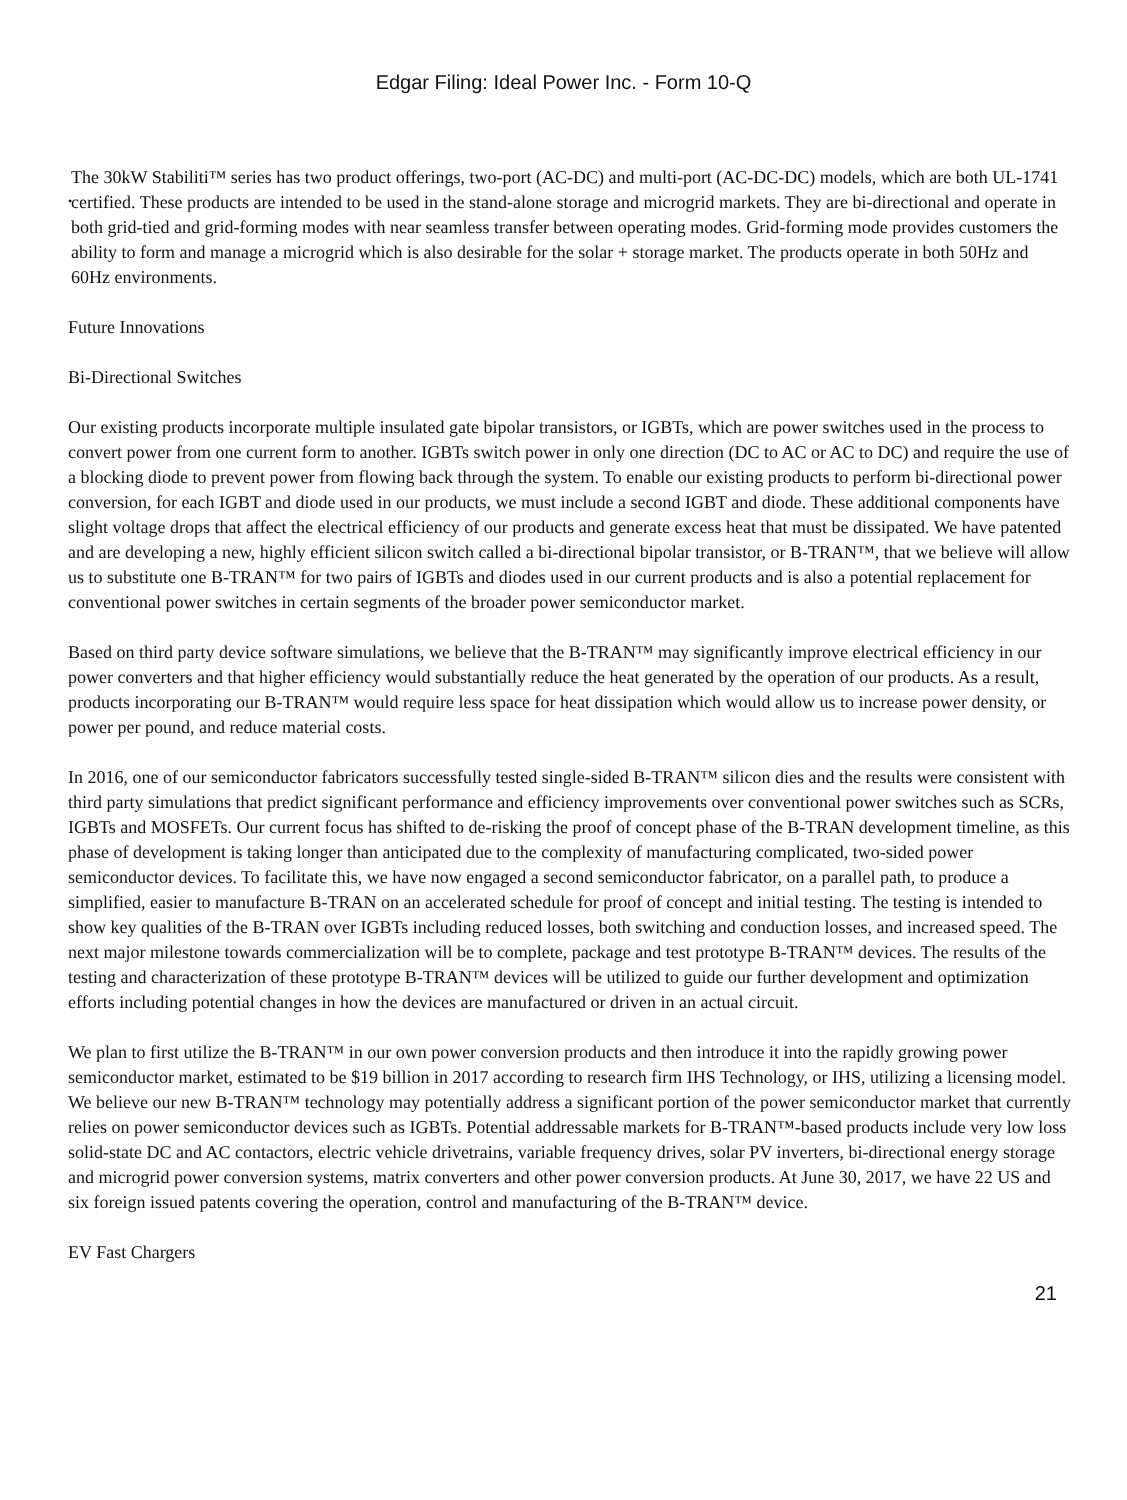Edgar Filing: Ideal Power Inc. - Form 10-Q
•
The 30kW Stabiliti™ series has two product offerings, two-port (AC-DC) and multi-port (AC-DC-DC) models, which are both UL-1741 certified. These products are intended to be used in the stand-alone storage and microgrid markets. They are bi-directional and operate in both grid-tied and grid-forming modes with near seamless transfer between operating modes. Grid-forming mode provides customers the ability to form and manage a microgrid which is also desirable for the solar + storage market. The products operate in both 50Hz and 60Hz environments.
Future Innovations
Bi-Directional Switches
Our existing products incorporate multiple insulated gate bipolar transistors, or IGBTs, which are power switches used in the process to convert power from one current form to another. IGBTs switch power in only one direction (DC to AC or AC to DC) and require the use of a blocking diode to prevent power from flowing back through the system. To enable our existing products to perform bi-directional power conversion, for each IGBT and diode used in our products, we must include a second IGBT and diode. These additional components have slight voltage drops that affect the electrical efficiency of our products and generate excess heat that must be dissipated. We have patented and are developing a new, highly efficient silicon switch called a bi-directional bipolar transistor, or B-TRAN™, that we believe will allow us to substitute one B-TRAN™ for two pairs of IGBTs and diodes used in our current products and is also a potential replacement for conventional power switches in certain segments of the broader power semiconductor market.
Based on third party device software simulations, we believe that the B-TRAN™ may significantly improve electrical efficiency in our power converters and that higher efficiency would substantially reduce the heat generated by the operation of our products. As a result, products incorporating our B-TRAN™ would require less space for heat dissipation which would allow us to increase power density, or power per pound, and reduce material costs.
In 2016, one of our semiconductor fabricators successfully tested single-sided B-TRAN™ silicon dies and the results were consistent with third party simulations that predict significant performance and efficiency improvements over conventional power switches such as SCRs, IGBTs and MOSFETs. Our current focus has shifted to de-risking the proof of concept phase of the B-TRAN development timeline, as this phase of development is taking longer than anticipated due to the complexity of manufacturing complicated, two-sided power semiconductor devices. To facilitate this, we have now engaged a second semiconductor fabricator, on a parallel path, to produce a simplified, easier to manufacture B-TRAN on an accelerated schedule for proof of concept and initial testing. The testing is intended to show key qualities of the B-TRAN over IGBTs including reduced losses, both switching and conduction losses, and increased speed. The next major milestone towards commercialization will be to complete, package and test prototype B-TRAN™ devices. The results of the testing and characterization of these prototype B-TRAN™ devices will be utilized to guide our further development and optimization efforts including potential changes in how the devices are manufactured or driven in an actual circuit.
We plan to first utilize the B-TRAN™ in our own power conversion products and then introduce it into the rapidly growing power semiconductor market, estimated to be $19 billion in 2017 according to research firm IHS Technology, or IHS, utilizing a licensing model. We believe our new B-TRAN™ technology may potentially address a significant portion of the power semiconductor market that currently relies on power semiconductor devices such as IGBTs. Potential addressable markets for B-TRAN™-based products include very low loss solid-state DC and AC contactors, electric vehicle drivetrains, variable frequency drives, solar PV inverters, bi-directional energy storage and microgrid power conversion systems, matrix converters and other power conversion products. At June 30, 2017, we have 22 US and six foreign issued patents covering the operation, control and manufacturing of the B-TRAN™ device.
EV Fast Chargers
21